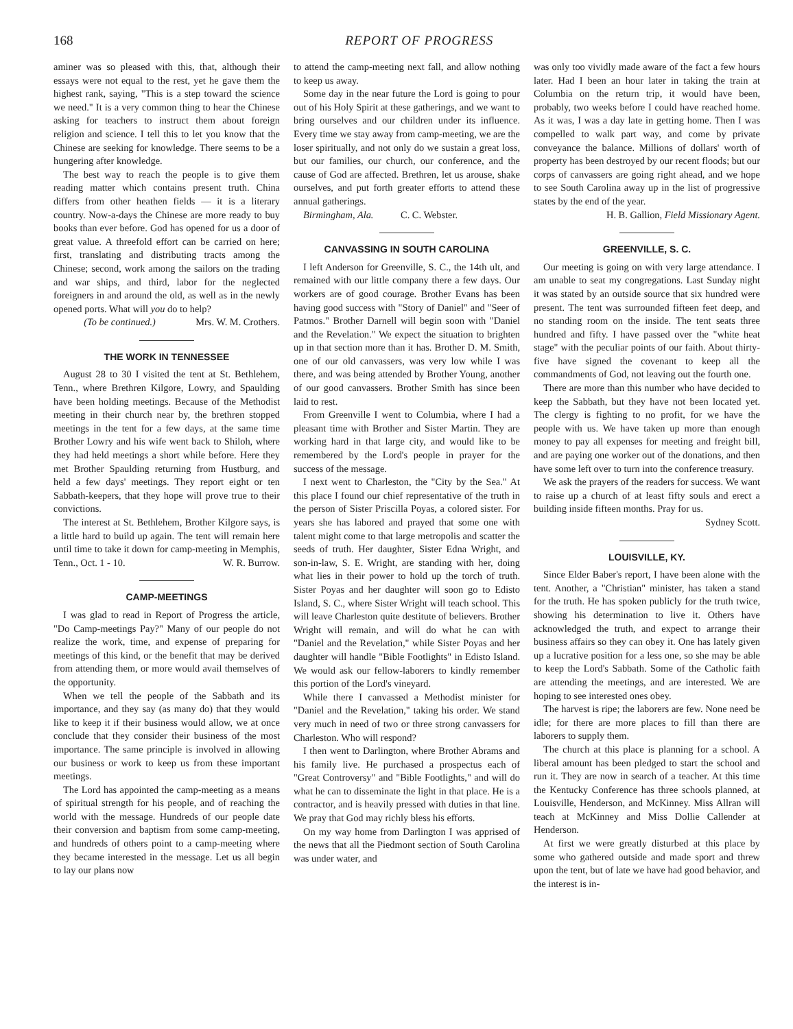168 REPORT OF PROGRESS
aminer was so pleased with this, that, although their essays were not equal to the rest, yet he gave them the highest rank, saying, "This is a step toward the science we need." It is a very common thing to hear the Chinese asking for teachers to instruct them about foreign religion and science. I tell this to let you know that the Chinese are seeking for knowledge. There seems to be a hungering after knowledge.
The best way to reach the people is to give them reading matter which contains present truth. China differs from other heathen fields — it is a literary country. Now-a-days the Chinese are more ready to buy books than ever before. God has opened for us a door of great value. A threefold effort can be carried on here; first, translating and distributing tracts among the Chinese; second, work among the sailors on the trading and war ships, and third, labor for the neglected foreigners in and around the old, as well as in the newly opened ports. What will you do to help? Mrs. W. M. Crothers.
(To be continued.)
THE WORK IN TENNESSEE
August 28 to 30 I visited the tent at St. Bethlehem, Tenn., where Brethren Kilgore, Lowry, and Spaulding have been holding meetings. Because of the Methodist meeting in their church near by, the brethren stopped meetings in the tent for a few days, at the same time Brother Lowry and his wife went back to Shiloh, where they had held meetings a short while before. Here they met Brother Spaulding returning from Hustburg, and held a few days' meetings. They report eight or ten Sabbath-keepers, that they hope will prove true to their convictions.
The interest at St. Bethlehem, Brother Kilgore says, is a little hard to build up again. The tent will remain here until time to take it down for camp-meeting in Memphis, Tenn., Oct. 1 - 10. W. R. Burrow.
CAMP-MEETINGS
I was glad to read in Report of Progress the article, "Do Camp-meetings Pay?" Many of our people do not realize the work, time, and expense of preparing for meetings of this kind, or the benefit that may be derived from attending them, or more would avail themselves of the opportunity.
When we tell the people of the Sabbath and its importance, and they say (as many do) that they would like to keep it if their business would allow, we at once conclude that they consider their business of the most importance. The same principle is involved in allowing our business or work to keep us from these important meetings.
The Lord has appointed the camp-meeting as a means of spiritual strength for his people, and of reaching the world with the message. Hundreds of our people date their conversion and baptism from some camp-meeting, and hundreds of others point to a camp-meeting where they became interested in the message. Let us all begin to lay our plans now
to attend the camp-meeting next fall, and allow nothing to keep us away.
Some day in the near future the Lord is going to pour out of his Holy Spirit at these gatherings, and we want to bring ourselves and our children under its influence. Every time we stay away from camp-meeting, we are the loser spiritually, and not only do we sustain a great loss, but our families, our church, our conference, and the cause of God are affected. Brethren, let us arouse, shake ourselves, and put forth greater efforts to attend these annual gatherings.
Birmingham, Ala. C. C. Webster.
CANVASSING IN SOUTH CAROLINA
I left Anderson for Greenville, S. C., the 14th ult, and remained with our little company there a few days. Our workers are of good courage. Brother Evans has been having good success with "Story of Daniel" and "Seer of Patmos." Brother Darnell will begin soon with "Daniel and the Revelation." We expect the situation to brighten up in that section more than it has. Brother D. M. Smith, one of our old canvassers, was very low while I was there, and was being attended by Brother Young, another of our good canvassers. Brother Smith has since been laid to rest.
From Greenville I went to Columbia, where I had a pleasant time with Brother and Sister Martin. They are working hard in that large city, and would like to be remembered by the Lord's people in prayer for the success of the message.
I next went to Charleston, the "City by the Sea." At this place I found our chief representative of the truth in the person of Sister Priscilla Poyas, a colored sister. For years she has labored and prayed that some one with talent might come to that large metropolis and scatter the seeds of truth. Her daughter, Sister Edna Wright, and son-in-law, S. E. Wright, are standing with her, doing what lies in their power to hold up the torch of truth. Sister Poyas and her daughter will soon go to Edisto Island, S. C., where Sister Wright will teach school. This will leave Charleston quite destitute of believers. Brother Wright will remain, and will do what he can with "Daniel and the Revelation," while Sister Poyas and her daughter will handle "Bible Footlights" in Edisto Island. We would ask our fellow-laborers to kindly remember this portion of the Lord's vineyard.
While there I canvassed a Methodist minister for "Daniel and the Revelation," taking his order. We stand very much in need of two or three strong canvassers for Charleston. Who will respond?
I then went to Darlington, where Brother Abrams and his family live. He purchased a prospectus each of "Great Controversy" and "Bible Footlights," and will do what he can to disseminate the light in that place. He is a contractor, and is heavily pressed with duties in that line. We pray that God may richly bless his efforts.
On my way home from Darlington I was apprised of the news that all the Piedmont section of South Carolina was under water, and
was only too vividly made aware of the fact a few hours later. Had I been an hour later in taking the train at Columbia on the return trip, it would have been, probably, two weeks before I could have reached home. As it was, I was a day late in getting home. Then I was compelled to walk part way, and come by private conveyance the balance. Millions of dollars' worth of property has been destroyed by our recent floods; but our corps of canvassers are going right ahead, and we hope to see South Carolina away up in the list of progressive states by the end of the year.
H. B. Gallion, Field Missionary Agent.
GREENVILLE, S. C.
Our meeting is going on with very large attendance. I am unable to seat my congregations. Last Sunday night it was stated by an outside source that six hundred were present. The tent was surrounded fifteen feet deep, and no standing room on the inside. The tent seats three hundred and fifty. I have passed over the "white heat stage" with the peculiar points of our faith. About thirty-five have signed the covenant to keep all the commandments of God, not leaving out the fourth one.
There are more than this number who have decided to keep the Sabbath, but they have not been located yet. The clergy is fighting to no profit, for we have the people with us. We have taken up more than enough money to pay all expenses for meeting and freight bill, and are paying one worker out of the donations, and then have some left over to turn into the conference treasury.
We ask the prayers of the readers for success. We want to raise up a church of at least fifty souls and erect a building inside fifteen months. Pray for us.
Sydney Scott.
LOUISVILLE, KY.
Since Elder Baber's report, I have been alone with the tent. Another, a "Christian" minister, has taken a stand for the truth. He has spoken publicly for the truth twice, showing his determination to live it. Others have acknowledged the truth, and expect to arrange their business affairs so they can obey it. One has lately given up a lucrative position for a less one, so she may be able to keep the Lord's Sabbath. Some of the Catholic faith are attending the meetings, and are interested. We are hoping to see interested ones obey.
The harvest is ripe; the laborers are few. None need be idle; for there are more places to fill than there are laborers to supply them.
The church at this place is planning for a school. A liberal amount has been pledged to start the school and run it. They are now in search of a teacher. At this time the Kentucky Conference has three schools planned, at Louisville, Henderson, and McKinney. Miss Allran will teach at McKinney and Miss Dollie Callender at Henderson.
At first we were greatly disturbed at this place by some who gathered outside and made sport and threw upon the tent, but of late we have had good behavior, and the interest is in-